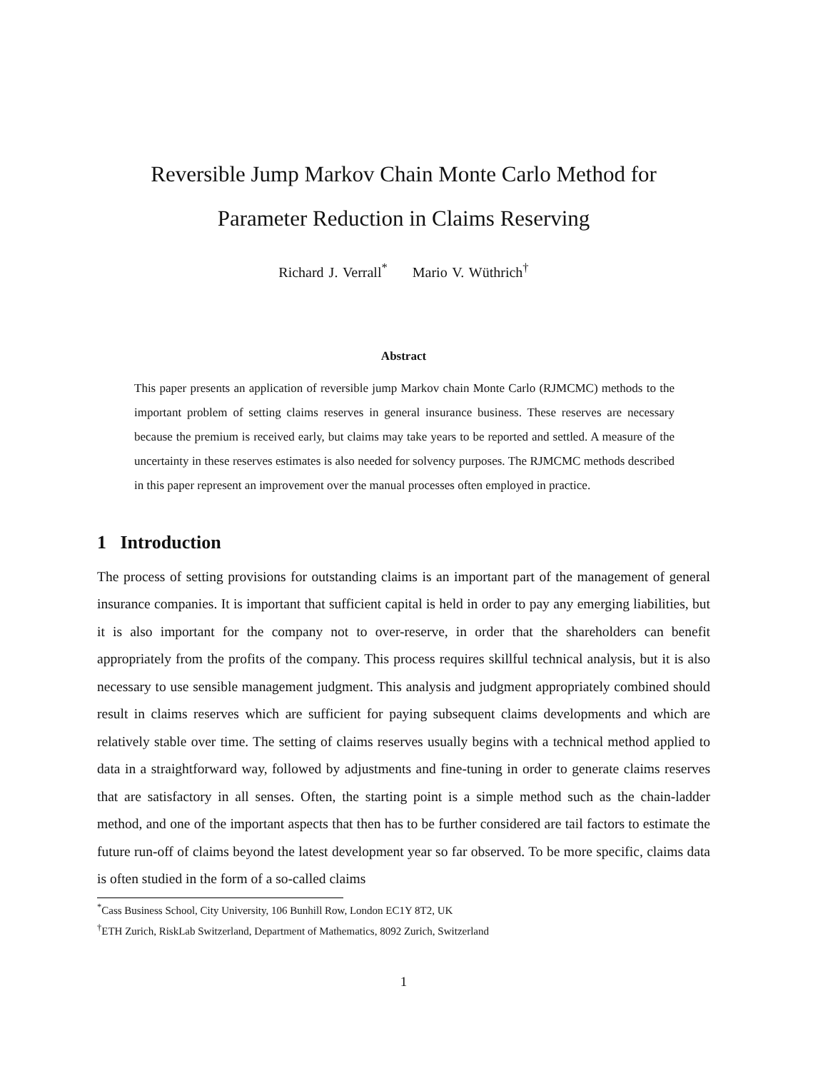Reversible Jump Markov Chain Monte Carlo Method for
Parameter Reduction in Claims Reserving
Richard J. Verrall<sup>*</sup> Mario V. Wüthrich<sup>†</sup>
Abstract
This paper presents an application of reversible jump Markov chain Monte Carlo (RJMCMC) methods to the important problem of setting claims reserves in general insurance business. These reserves are necessary because the premium is received early, but claims may take years to be reported and settled. A measure of the uncertainty in these reserves estimates is also needed for solvency purposes. The RJMCMC methods described in this paper represent an improvement over the manual processes often employed in practice.
1 Introduction
The process of setting provisions for outstanding claims is an important part of the management of general insurance companies. It is important that sufficient capital is held in order to pay any emerging liabilities, but it is also important for the company not to over-reserve, in order that the shareholders can benefit appropriately from the profits of the company. This process requires skillful technical analysis, but it is also necessary to use sensible management judgment. This analysis and judgment appropriately combined should result in claims reserves which are sufficient for paying subsequent claims developments and which are relatively stable over time. The setting of claims reserves usually begins with a technical method applied to data in a straightforward way, followed by adjustments and fine-tuning in order to generate claims reserves that are satisfactory in all senses. Often, the starting point is a simple method such as the chain-ladder method, and one of the important aspects that then has to be further considered are tail factors to estimate the future run-off of claims beyond the latest development year so far observed. To be more specific, claims data is often studied in the form of a so-called claims
<sup>*</sup> Cass Business School, City University, 106 Bunhill Row, London EC1Y 8T2, UK
<sup>†</sup> ETH Zurich, RiskLab Switzerland, Department of Mathematics, 8092 Zurich, Switzerland
1